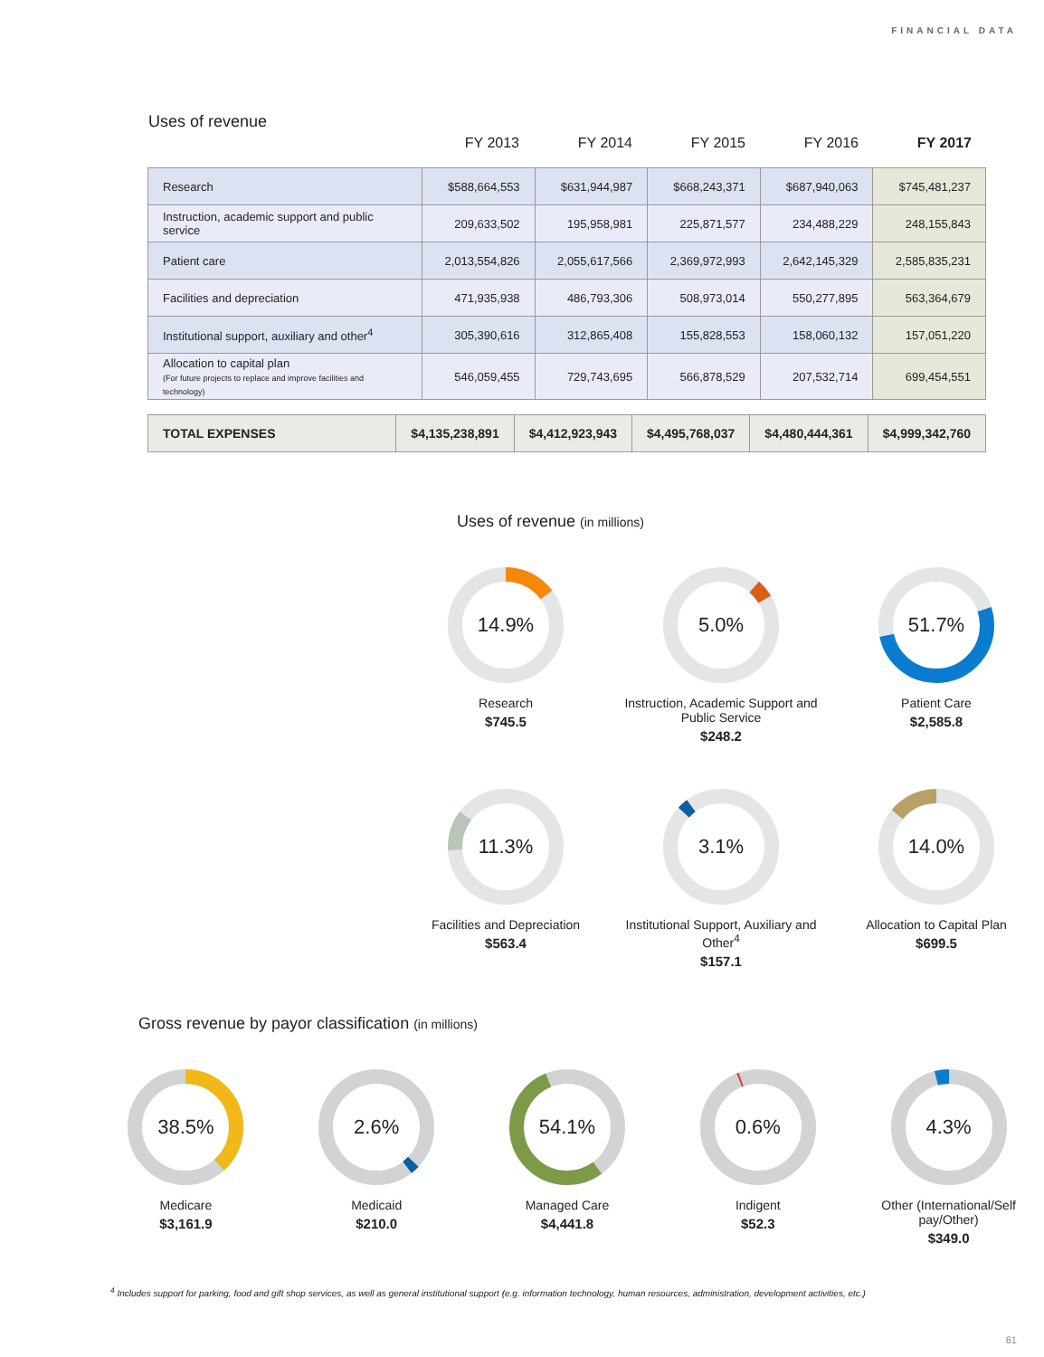FINANCIAL DATA
Uses of revenue
| | FY 2013 | FY 2014 | FY 2015 | FY 2016 | FY 2017 |
| --- | --- | --- | --- | --- | --- |
| Research | $588,664,553 | $631,944,987 | $668,243,371 | $687,940,063 | $745,481,237 |
| Instruction, academic support and public service | 209,633,502 | 195,958,981 | 225,871,577 | 234,488,229 | 248,155,843 |
| Patient care | 2,013,554,826 | 2,055,617,566 | 2,369,972,993 | 2,642,145,329 | 2,585,835,231 |
| Facilities and depreciation | 471,935,938 | 486,793,306 | 508,973,014 | 550,277,895 | 563,364,679 |
| Institutional support, auxiliary and other<sup>4</sup> | 305,390,616 | 312,865,408 | 155,828,553 | 158,060,132 | 157,051,220 |
| Allocation to capital plan (For future projects to replace and improve facilities and technology) | 546,059,455 | 729,743,695 | 566,878,529 | 207,532,714 | 699,454,551 |
| TOTAL EXPENSES | $4,135,238,891 | $4,412,923,943 | $4,495,768,037 | $4,480,444,361 | $4,999,342,760 |
Uses of revenue (in millions)
14.9%
Research
$745.5
5.0%
Instruction, Academic Support and Public Service
$248.2
51.7%
Patient Care
$2,585.8
11.3%
Facilities and Depreciation
$563.4
3.1%
Institutional Support, Auxiliary and Other<sup>4</sup>
$157.1
14.0%
Allocation to Capital Plan
$699.5
Gross revenue by payor classification (in millions)
38.5%
Medicare
$3,161.9
2.6%
Medicaid
$210.0
54.1%
Managed Care
$4,441.8
0.6%
Indigent
$52.3
4.3%
Other (International/Self pay/Other)
$349.0
<sup>4</sup> Includes support for parking, food and gift shop services, as well as general institutional support (e.g. information technology, human resources, administration, development activities, etc.)
61